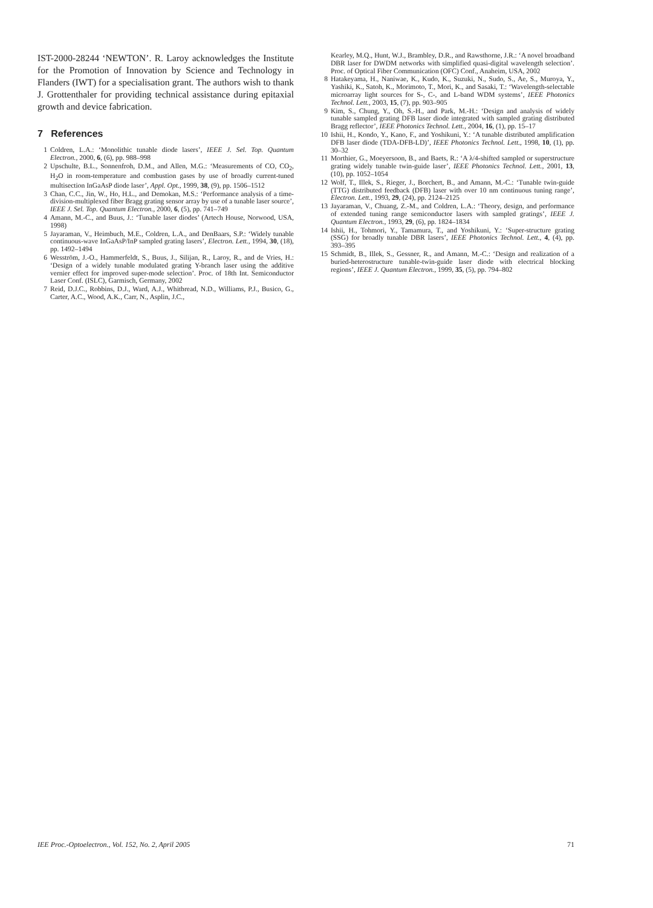IST-2000-28244 ‘NEWTON’. R. Laroy acknowledges the Institute for the Promotion of Innovation by Science and Technology in Flanders (IWT) for a specialisation grant. The authors wish to thank J. Grottenthaler for providing technical assistance during epitaxial growth and device fabrication.
7 References
1 Coldren, L.A.: ‘Monolithic tunable diode lasers’, IEEE J. Sel. Top. Quantum Electron., 2000, 6, (6), pp. 988–998
2 Upschulte, B.L., Sonnenfroh, D.M., and Allen, M.G.: ‘Measurements of CO, CO<sub>2</sub>, H<sub>2</sub>O in room-temperature and combustion gases by use of broadly current-tuned multisection InGaAsP diode laser’, Appl. Opt., 1999, 38, (9), pp. 1506–1512
3 Chan, C.C., Jin, W., Ho, H.L., and Demokan, M.S.: ‘Performance analysis of a time-division-multiplexed fiber Bragg grating sensor array by use of a tunable laser source’, IEEE J. Sel. Top. Quantum Electron., 2000, 6, (5), pp. 741–749
4 Amann, M.-C., and Buus, J.: ‘Tunable laser diodes’ (Artech House, Norwood, USA, 1998)
5 Jayaraman, V., Heimbuch, M.E., Coldren, L.A., and DenBaars, S.P.: ‘Widely tunable continuous-wave InGaAsP/InP sampled grating lasers’, Electron. Lett., 1994, 30, (18), pp. 1492–1494
6 Wesström, J.-O., Hammerfeldt, S., Buus, J., Silijan, R., Laroy, R., and de Vries, H.: ‘Design of a widely tunable modulated grating Y-branch laser using the additive vernier effect for improved super-mode selection’. Proc. of 18th Int. Semiconductor Laser Conf. (ISLC), Garmisch, Germany, 2002
7 Reid, D.J.C., Robbins, D.J., Ward, A.J., Whitbread, N.D., Williams, P.J., Busico, G., Carter, A.C., Wood, A.K., Carr, N., Asplin, J.C.,
Kearley, M.Q., Hunt, W.J., Brambley, D.R., and Rawsthorne, J.R.: ‘A novel broadband DBR laser for DWDM networks with simplified quasi-digital wavelength selection’. Proc. of Optical Fiber Communication (OFC) Conf., Anaheim, USA, 2002
8 Hatakeyama, H., Naniwae, K., Kudo, K., Suzuki, N., Sudo, S., Ae, S., Muroya, Y., Yashiki, K., Satoh, K., Morimoto, T., Mori, K., and Sasaki, T.: ‘Wavelength-selectable microarray light sources for S-, C-, and L-band WDM systems’, IEEE Photonics Technol. Lett., 2003, 15, (7), pp. 903–905
9 Kim, S., Chung, Y., Oh, S.-H., and Park, M.-H.: ‘Design and analysis of widely tunable sampled grating DFB laser diode integrated with sampled grating distributed Bragg reflector’, IEEE Photonics Technol. Lett., 2004, 16, (1), pp. 15–17
10 Ishii, H., Kondo, Y., Kano, F., and Yoshikuni, Y.: ‘A tunable distributed amplification DFB laser diode (TDA-DFB-LD)’, IEEE Photonics Technol. Lett., 1998, 10, (1), pp. 30–32
11 Morthier, G., Moeyersoon, B., and Baets, R.: ‘A λ/4-shifted sampled or superstructure grating widely tunable twin-guide laser’, IEEE Photonics Technol. Lett., 2001, 13, (10), pp. 1052–1054
12 Wolf, T., Illek, S., Rieger, J., Borchert, B., and Amann, M.-C.: ‘Tunable twin-guide (TTG) distributed feedback (DFB) laser with over 10 nm continuous tuning range’, Electron. Lett., 1993, 29, (24), pp. 2124–2125
13 Jayaraman, V., Chuang, Z.-M., and Coldren, L.A.: ‘Theory, design, and performance of extended tuning range semiconductor lasers with sampled gratings’, IEEE J. Quantum Electron., 1993, 29, (6), pp. 1824–1834
14 Ishii, H., Tohmori, Y., Tamamura, T., and Yoshikuni, Y.: ‘Super-structure grating (SSG) for broadly tunable DBR lasers’, IEEE Photonics Technol. Lett., 4, (4), pp. 393–395
15 Schmidt, B., Illek, S., Gessner, R., and Amann, M.-C.: ‘Design and realization of a buried-heterostructure tunable-twin-guide laser diode with electrical blocking regions’, IEEE J. Quantum Electron., 1999, 35, (5), pp. 794–802
IEE Proc.-Optoelectron., Vol. 152, No. 2, April 2005 71